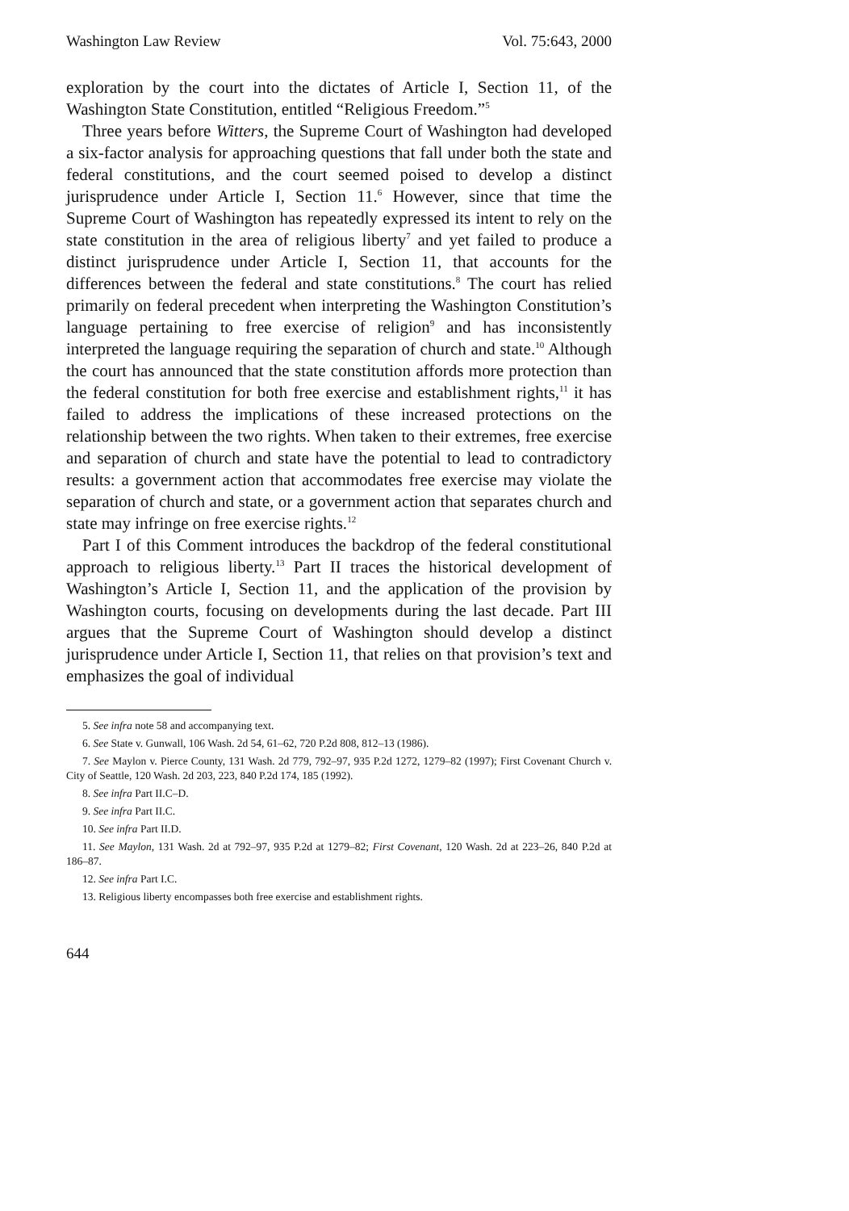Washington Law Review Vol. 75:643, 2000
exploration by the court into the dictates of Article I, Section 11, of the Washington State Constitution, entitled “Religious Freedom.”<sup>5</sup>
Three years before Witters, the Supreme Court of Washington had developed a six-factor analysis for approaching questions that fall under both the state and federal constitutions, and the court seemed poised to develop a distinct jurisprudence under Article I, Section 11.<sup>6</sup> However, since that time the Supreme Court of Washington has repeatedly expressed its intent to rely on the state constitution in the area of religious liberty<sup>7</sup> and yet failed to produce a distinct jurisprudence under Article I, Section 11, that accounts for the differences between the federal and state constitutions.<sup>8</sup> The court has relied primarily on federal precedent when interpreting the Washington Constitution’s language pertaining to free exercise of religion<sup>9</sup> and has inconsistently interpreted the language requiring the separation of church and state.<sup>10</sup> Although the court has announced that the state constitution affords more protection than the federal constitution for both free exercise and establishment rights,<sup>11</sup> it has failed to address the implications of these increased protections on the relationship between the two rights. When taken to their extremes, free exercise and separation of church and state have the potential to lead to contradictory results: a government action that accommodates free exercise may violate the separation of church and state, or a government action that separates church and state may infringe on free exercise rights.<sup>12</sup>
Part I of this Comment introduces the backdrop of the federal constitutional approach to religious liberty.<sup>13</sup> Part II traces the historical development of Washington’s Article I, Section 11, and the application of the provision by Washington courts, focusing on developments during the last decade. Part III argues that the Supreme Court of Washington should develop a distinct jurisprudence under Article I, Section 11, that relies on that provision’s text and emphasizes the goal of individual
5. See infra note 58 and accompanying text.
6. See State v. Gunwall, 106 Wash. 2d 54, 61–62, 720 P.2d 808, 812–13 (1986).
7. See Maylon v. Pierce County, 131 Wash. 2d 779, 792–97, 935 P.2d 1272, 1279–82 (1997); First Covenant Church v. City of Seattle, 120 Wash. 2d 203, 223, 840 P.2d 174, 185 (1992).
8. See infra Part II.C–D.
9. See infra Part II.C.
10. See infra Part II.D.
11. See Maylon, 131 Wash. 2d at 792–97, 935 P.2d at 1279–82; First Covenant, 120 Wash. 2d at 223–26, 840 P.2d at 186–87.
12. See infra Part I.C.
13. Religious liberty encompasses both free exercise and establishment rights.
644